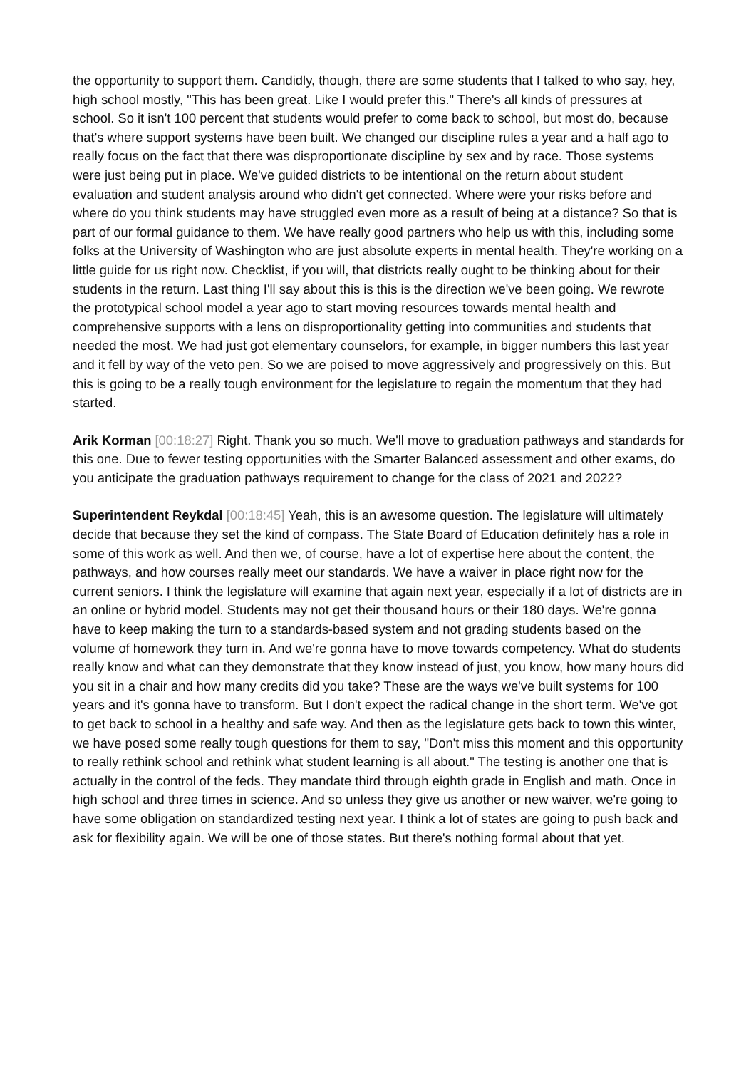the opportunity to support them. Candidly, though, there are some students that I talked to who say, hey, high school mostly, "This has been great. Like I would prefer this." There's all kinds of pressures at school. So it isn't 100 percent that students would prefer to come back to school, but most do, because that's where support systems have been built. We changed our discipline rules a year and a half ago to really focus on the fact that there was disproportionate discipline by sex and by race. Those systems were just being put in place. We've guided districts to be intentional on the return about student evaluation and student analysis around who didn't get connected. Where were your risks before and where do you think students may have struggled even more as a result of being at a distance? So that is part of our formal guidance to them. We have really good partners who help us with this, including some folks at the University of Washington who are just absolute experts in mental health. They're working on a little guide for us right now. Checklist, if you will, that districts really ought to be thinking about for their students in the return. Last thing I'll say about this is this is the direction we've been going. We rewrote the prototypical school model a year ago to start moving resources towards mental health and comprehensive supports with a lens on disproportionality getting into communities and students that needed the most. We had just got elementary counselors, for example, in bigger numbers this last year and it fell by way of the veto pen. So we are poised to move aggressively and progressively on this. But this is going to be a really tough environment for the legislature to regain the momentum that they had started.
Arik Korman [00:18:27] Right. Thank you so much. We'll move to graduation pathways and standards for this one. Due to fewer testing opportunities with the Smarter Balanced assessment and other exams, do you anticipate the graduation pathways requirement to change for the class of 2021 and 2022?
Superintendent Reykdal [00:18:45] Yeah, this is an awesome question. The legislature will ultimately decide that because they set the kind of compass. The State Board of Education definitely has a role in some of this work as well. And then we, of course, have a lot of expertise here about the content, the pathways, and how courses really meet our standards. We have a waiver in place right now for the current seniors. I think the legislature will examine that again next year, especially if a lot of districts are in an online or hybrid model. Students may not get their thousand hours or their 180 days. We're gonna have to keep making the turn to a standards-based system and not grading students based on the volume of homework they turn in. And we're gonna have to move towards competency. What do students really know and what can they demonstrate that they know instead of just, you know, how many hours did you sit in a chair and how many credits did you take? These are the ways we've built systems for 100 years and it's gonna have to transform. But I don't expect the radical change in the short term. We've got to get back to school in a healthy and safe way. And then as the legislature gets back to town this winter, we have posed some really tough questions for them to say, "Don't miss this moment and this opportunity to really rethink school and rethink what student learning is all about." The testing is another one that is actually in the control of the feds. They mandate third through eighth grade in English and math. Once in high school and three times in science. And so unless they give us another or new waiver, we're going to have some obligation on standardized testing next year. I think a lot of states are going to push back and ask for flexibility again. We will be one of those states. But there's nothing formal about that yet.